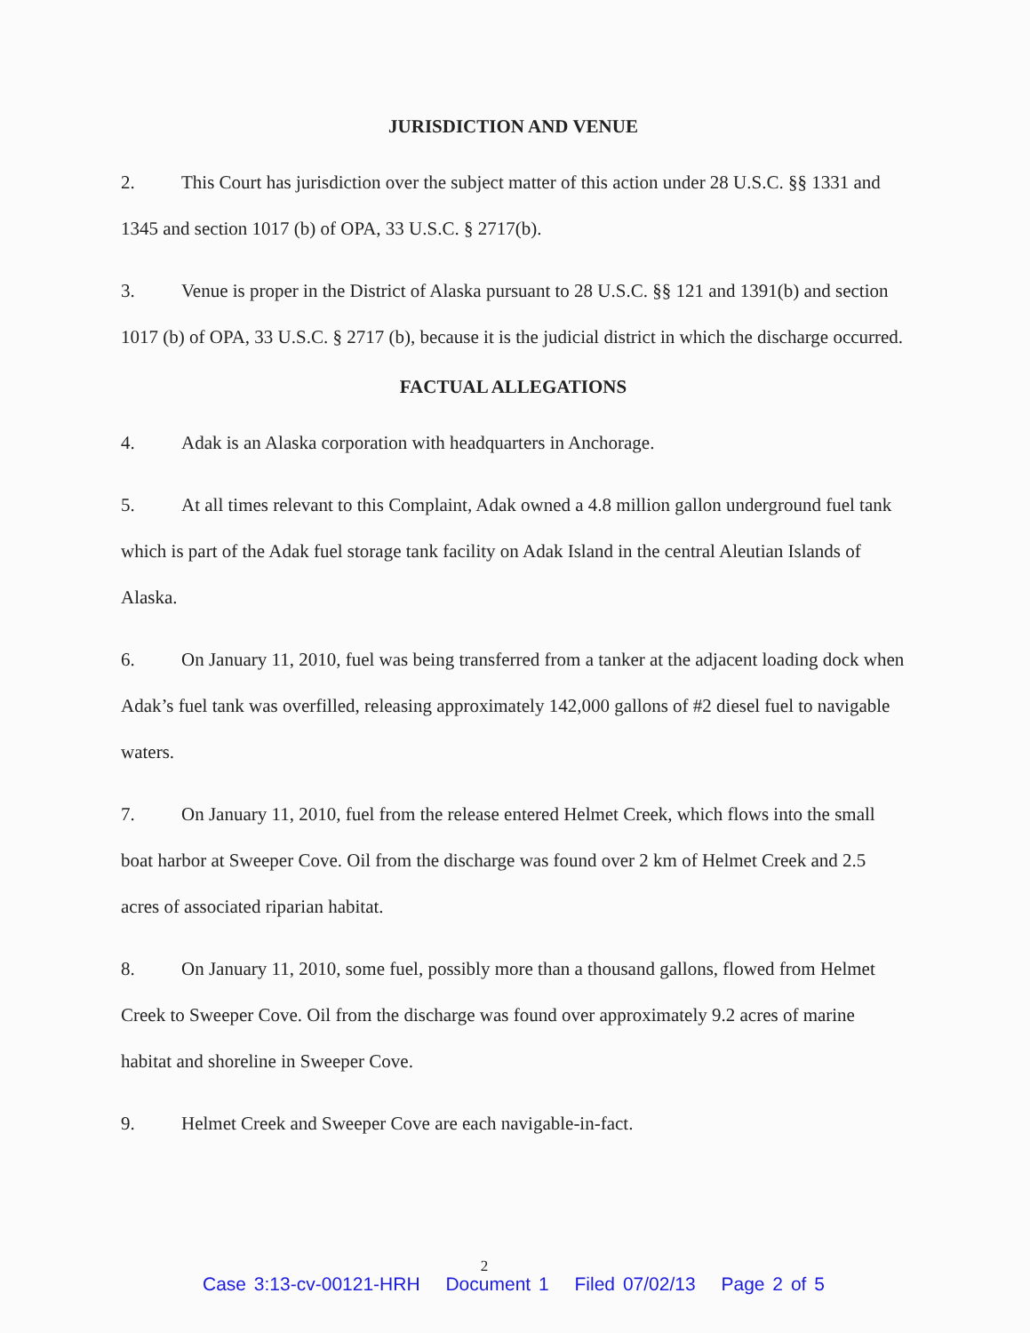JURISDICTION AND VENUE
2. This Court has jurisdiction over the subject matter of this action under 28 U.S.C. §§ 1331 and 1345 and section 1017 (b) of OPA, 33 U.S.C. § 2717(b).
3. Venue is proper in the District of Alaska pursuant to 28 U.S.C. §§ 121 and 1391(b) and section 1017 (b) of OPA, 33 U.S.C. § 2717 (b), because it is the judicial district in which the discharge occurred.
FACTUAL ALLEGATIONS
4. Adak is an Alaska corporation with headquarters in Anchorage.
5. At all times relevant to this Complaint, Adak owned a 4.8 million gallon underground fuel tank which is part of the Adak fuel storage tank facility on Adak Island in the central Aleutian Islands of Alaska.
6. On January 11, 2010, fuel was being transferred from a tanker at the adjacent loading dock when Adak’s fuel tank was overfilled, releasing approximately 142,000 gallons of #2 diesel fuel to navigable waters.
7. On January 11, 2010, fuel from the release entered Helmet Creek, which flows into the small boat harbor at Sweeper Cove. Oil from the discharge was found over 2 km of Helmet Creek and 2.5 acres of associated riparian habitat.
8. On January 11, 2010, some fuel, possibly more than a thousand gallons, flowed from Helmet Creek to Sweeper Cove. Oil from the discharge was found over approximately 9.2 acres of marine habitat and shoreline in Sweeper Cove.
9. Helmet Creek and Sweeper Cove are each navigable-in-fact.
2
Case 3:13-cv-00121-HRH Document 1 Filed 07/02/13 Page 2 of 5